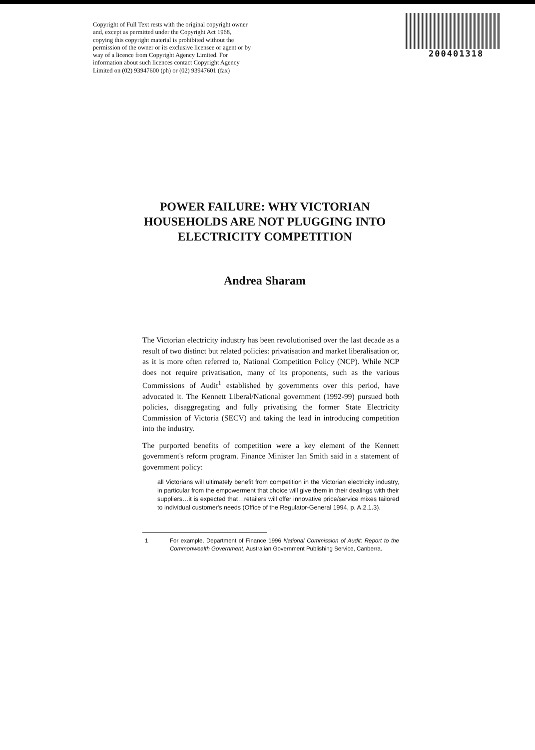Copyright of Full Text rests with the original copyright owner and, except as permitted under the Copyright Act 1968, copying this copyright material is prohibited without the permission of the owner or its exclusive licensee or agent or by way of a licence from Copyright Agency Limited. For information about such licences contact Copyright Agency Limited on (02) 93947600 (ph) or (02) 93947601 (fax)
200401318
POWER FAILURE: WHY VICTORIAN HOUSEHOLDS ARE NOT PLUGGING INTO ELECTRICITY COMPETITION
Andrea Sharam
The Victorian electricity industry has been revolutionised over the last decade as a result of two distinct but related policies: privatisation and market liberalisation or, as it is more often referred to, National Competition Policy (NCP). While NCP does not require privatisation, many of its proponents, such as the various Commissions of Audit<sup>1</sup> established by governments over this period, have advocated it. The Kennett Liberal/National government (1992-99) pursued both policies, disaggregating and fully privatising the former State Electricity Commission of Victoria (SECV) and taking the lead in introducing competition into the industry.
The purported benefits of competition were a key element of the Kennett government's reform program. Finance Minister Ian Smith said in a statement of government policy:
all Victorians will ultimately benefit from competition in the Victorian electricity industry, in particular from the empowerment that choice will give them in their dealings with their suppliers…it is expected that…retailers will offer innovative price/service mixes tailored to individual customer's needs (Office of the Regulator-General 1994, p. A.2.1.3).
1 For example, Department of Finance 1996 National Commission of Audit: Report to the Commonwealth Government, Australian Government Publishing Service, Canberra.